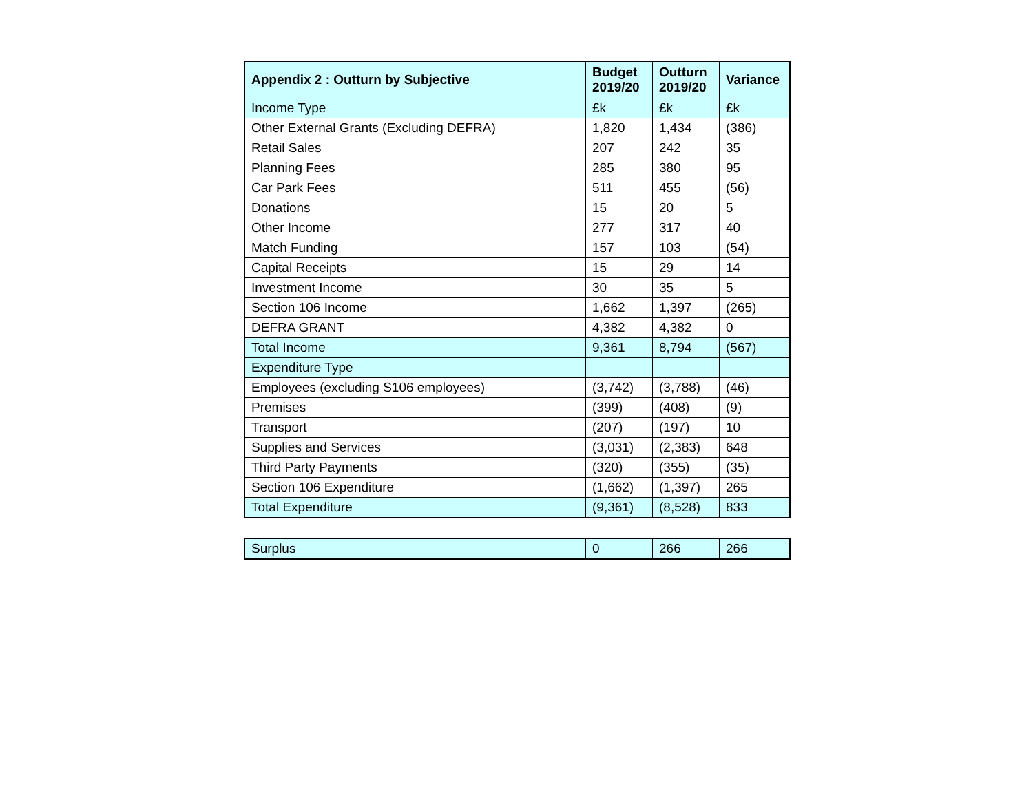| Appendix 2 : Outturn by Subjective | Budget 2019/20 | Outturn 2019/20 | Variance |
| --- | --- | --- | --- |
| Income Type | £k | £k | £k |
| Other External Grants (Excluding DEFRA) | 1,820 | 1,434 | (386) |
| Retail Sales | 207 | 242 | 35 |
| Planning Fees | 285 | 380 | 95 |
| Car Park Fees | 511 | 455 | (56) |
| Donations | 15 | 20 | 5 |
| Other Income | 277 | 317 | 40 |
| Match Funding | 157 | 103 | (54) |
| Capital Receipts | 15 | 29 | 14 |
| Investment Income | 30 | 35 | 5 |
| Section 106 Income | 1,662 | 1,397 | (265) |
| DEFRA GRANT | 4,382 | 4,382 | 0 |
| Total Income | 9,361 | 8,794 | (567) |
| Expenditure Type | | | |
| Employees (excluding S106 employees) | (3,742) | (3,788) | (46) |
| Premises | (399) | (408) | (9) |
| Transport | (207) | (197) | 10 |
| Supplies and Services | (3,031) | (2,383) | 648 |
| Third Party Payments | (320) | (355) | (35) |
| Section 106 Expenditure | (1,662) | (1,397) | 265 |
| Total Expenditure | (9,361) | (8,528) | 833 |
| Surplus | 0 | 266 | 266 |